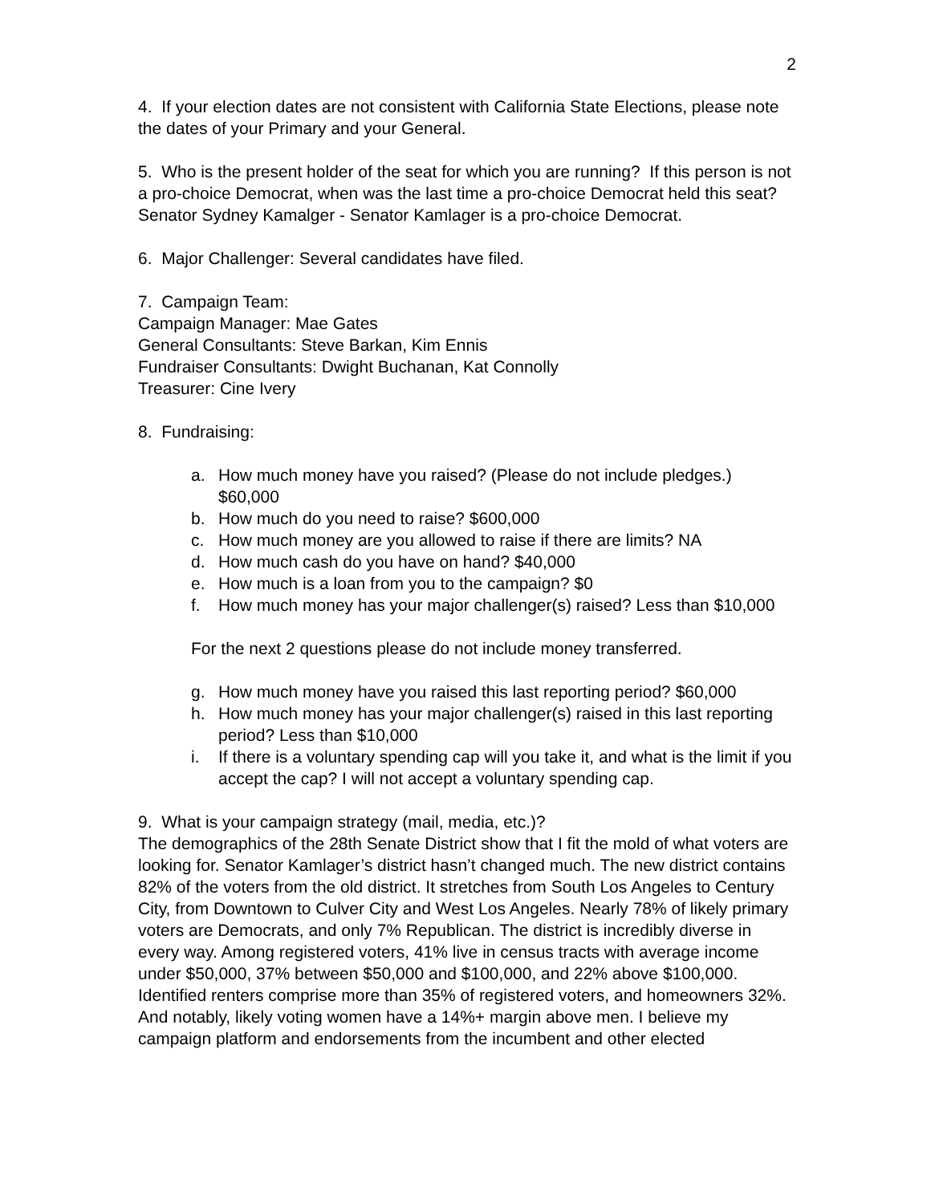2
4. If your election dates are not consistent with California State Elections, please note the dates of your Primary and your General.
5. Who is the present holder of the seat for which you are running? If this person is not a pro-choice Democrat, when was the last time a pro-choice Democrat held this seat? Senator Sydney Kamalger - Senator Kamlager is a pro-choice Democrat.
6. Major Challenger: Several candidates have filed.
7. Campaign Team:
Campaign Manager: Mae Gates
General Consultants: Steve Barkan, Kim Ennis
Fundraiser Consultants: Dwight Buchanan, Kat Connolly
Treasurer: Cine Ivery
8. Fundraising:
a. How much money have you raised? (Please do not include pledges.) $60,000
b. How much do you need to raise? $600,000
c. How much money are you allowed to raise if there are limits? NA
d. How much cash do you have on hand? $40,000
e. How much is a loan from you to the campaign? $0
f. How much money has your major challenger(s) raised? Less than $10,000
For the next 2 questions please do not include money transferred.
g. How much money have you raised this last reporting period? $60,000
h. How much money has your major challenger(s) raised in this last reporting period? Less than $10,000
i. If there is a voluntary spending cap will you take it, and what is the limit if you accept the cap? I will not accept a voluntary spending cap.
9. What is your campaign strategy (mail, media, etc.)?
The demographics of the 28th Senate District show that I fit the mold of what voters are looking for. Senator Kamlager’s district hasn’t changed much. The new district contains 82% of the voters from the old district. It stretches from South Los Angeles to Century City, from Downtown to Culver City and West Los Angeles. Nearly 78% of likely primary voters are Democrats, and only 7% Republican. The district is incredibly diverse in every way. Among registered voters, 41% live in census tracts with average income under $50,000, 37% between $50,000 and $100,000, and 22% above $100,000. Identified renters comprise more than 35% of registered voters, and homeowners 32%. And notably, likely voting women have a 14%+ margin above men. I believe my campaign platform and endorsements from the incumbent and other elected